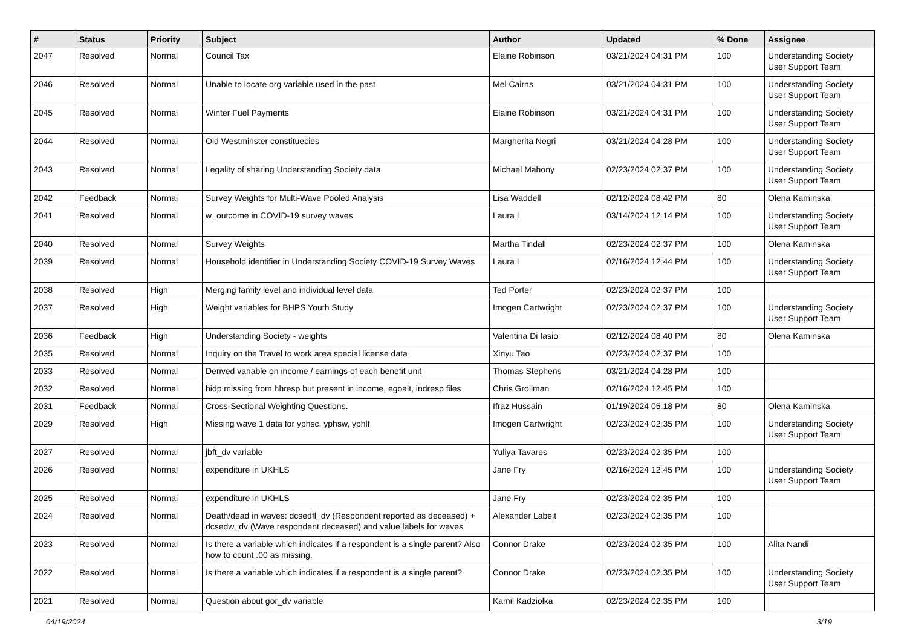| # | Status | Priority | Subject | Author | Updated | % Done | Assignee |
| --- | --- | --- | --- | --- | --- | --- | --- |
| 2047 | Resolved | Normal | Council Tax | Elaine Robinson | 03/21/2024 04:31 PM | 100 | Understanding Society User Support Team |
| 2046 | Resolved | Normal | Unable to locate org variable used in the past | Mel Cairns | 03/21/2024 04:31 PM | 100 | Understanding Society User Support Team |
| 2045 | Resolved | Normal | Winter Fuel Payments | Elaine Robinson | 03/21/2024 04:31 PM | 100 | Understanding Society User Support Team |
| 2044 | Resolved | Normal | Old Westminster constituecies | Margherita Negri | 03/21/2024 04:28 PM | 100 | Understanding Society User Support Team |
| 2043 | Resolved | Normal | Legality of sharing Understanding Society data | Michael Mahony | 02/23/2024 02:37 PM | 100 | Understanding Society User Support Team |
| 2042 | Feedback | Normal | Survey Weights for Multi-Wave Pooled Analysis | Lisa Waddell | 02/12/2024 08:42 PM | 80 | Olena Kaminska |
| 2041 | Resolved | Normal | w_outcome in COVID-19 survey waves | Laura L | 03/14/2024 12:14 PM | 100 | Understanding Society User Support Team |
| 2040 | Resolved | Normal | Survey Weights | Martha Tindall | 02/23/2024 02:37 PM | 100 | Olena Kaminska |
| 2039 | Resolved | Normal | Household identifier in Understanding Society COVID-19 Survey Waves | Laura L | 02/16/2024 12:44 PM | 100 | Understanding Society User Support Team |
| 2038 | Resolved | High | Merging family level and individual level data | Ted Porter | 02/23/2024 02:37 PM | 100 | |
| 2037 | Resolved | High | Weight variables for BHPS Youth Study | Imogen Cartwright | 02/23/2024 02:37 PM | 100 | Understanding Society User Support Team |
| 2036 | Feedback | High | Understanding Society - weights | Valentina Di Iasio | 02/12/2024 08:40 PM | 80 | Olena Kaminska |
| 2035 | Resolved | Normal | Inquiry on the Travel to work area special license data | Xinyu Tao | 02/23/2024 02:37 PM | 100 | |
| 2033 | Resolved | Normal | Derived variable on income / earnings of each benefit unit | Thomas Stephens | 03/21/2024 04:28 PM | 100 | |
| 2032 | Resolved | Normal | hidp missing from hhresp but present in income, egoalt, indresp files | Chris Grollman | 02/16/2024 12:45 PM | 100 | |
| 2031 | Feedback | Normal | Cross-Sectional Weighting Questions. | Ifraz Hussain | 01/19/2024 05:18 PM | 80 | Olena Kaminska |
| 2029 | Resolved | High | Missing wave 1 data for yphsc, yphsw, yphlf | Imogen Cartwright | 02/23/2024 02:35 PM | 100 | Understanding Society User Support Team |
| 2027 | Resolved | Normal | jbft_dv variable | Yuliya Tavares | 02/23/2024 02:35 PM | 100 | |
| 2026 | Resolved | Normal | expenditure in UKHLS | Jane Fry | 02/16/2024 12:45 PM | 100 | Understanding Society User Support Team |
| 2025 | Resolved | Normal | expenditure in UKHLS | Jane Fry | 02/23/2024 02:35 PM | 100 | |
| 2024 | Resolved | Normal | Death/dead in waves: dcsedfl_dv (Respondent reported as deceased) + dcsedw_dv (Wave respondent deceased) and value labels for waves | Alexander Labeit | 02/23/2024 02:35 PM | 100 | |
| 2023 | Resolved | Normal | Is there a variable which indicates if a respondent is a single parent? Also how to count .00 as missing. | Connor Drake | 02/23/2024 02:35 PM | 100 | Alita Nandi |
| 2022 | Resolved | Normal | Is there a variable which indicates if a respondent is a single parent? | Connor Drake | 02/23/2024 02:35 PM | 100 | Understanding Society User Support Team |
| 2021 | Resolved | Normal | Question about gor_dv variable | Kamil Kadziolka | 02/23/2024 02:35 PM | 100 | |
04/19/2024 3/19